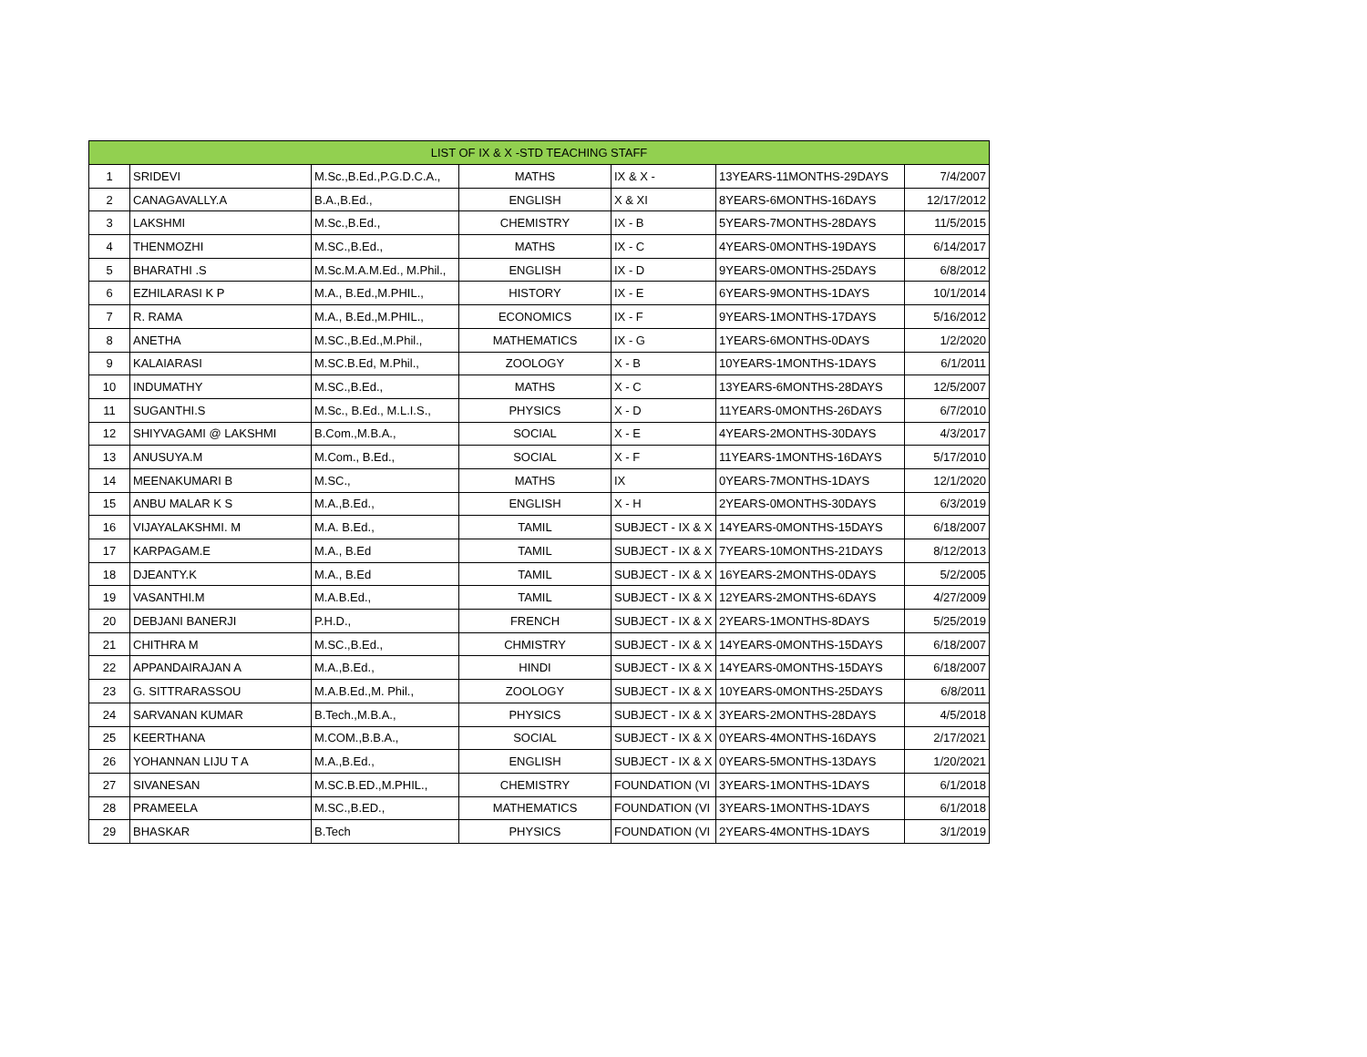| LIST OF IX & X -STD TEACHING STAFF | | | | | | |
| --- | --- | --- | --- | --- | --- | --- |
| 1 | SRIDEVI | M.Sc.,B.Ed.,P.G.D.C.A., | MATHS | IX & X - | 13YEARS-11MONTHS-29DAYS | 7/4/2007 |
| 2 | CANAGAVALLY.A | B.A.,B.Ed., | ENGLISH | X & XI | 8YEARS-6MONTHS-16DAYS | 12/17/2012 |
| 3 | LAKSHMI | M.Sc.,B.Ed., | CHEMISTRY | IX - B | 5YEARS-7MONTHS-28DAYS | 11/5/2015 |
| 4 | THENMOZHI | M.SC.,B.Ed., | MATHS | IX - C | 4YEARS-0MONTHS-19DAYS | 6/14/2017 |
| 5 | BHARATHI .S | M.Sc.M.A.M.Ed., M.Phil., | ENGLISH | IX - D | 9YEARS-0MONTHS-25DAYS | 6/8/2012 |
| 6 | EZHILARASI K P | M.A., B.Ed.,M.PHIL., | HISTORY | IX - E | 6YEARS-9MONTHS-1DAYS | 10/1/2014 |
| 7 | R. RAMA | M.A., B.Ed.,M.PHIL., | ECONOMICS | IX - F | 9YEARS-1MONTHS-17DAYS | 5/16/2012 |
| 8 | ANETHA | M.SC.,B.Ed.,M.Phil., | MATHEMATICS | IX - G | 1YEARS-6MONTHS-0DAYS | 1/2/2020 |
| 9 | KALAIARASI | M.SC.B.Ed, M.Phil., | ZOOLOGY | X - B | 10YEARS-1MONTHS-1DAYS | 6/1/2011 |
| 10 | INDUMATHY | M.SC.,B.Ed., | MATHS | X - C | 13YEARS-6MONTHS-28DAYS | 12/5/2007 |
| 11 | SUGANTHI.S | M.Sc., B.Ed., M.L.I.S., | PHYSICS | X - D | 11YEARS-0MONTHS-26DAYS | 6/7/2010 |
| 12 | SHIYVAGAMI @ LAKSHMI | B.Com.,M.B.A., | SOCIAL | X - E | 4YEARS-2MONTHS-30DAYS | 4/3/2017 |
| 13 | ANUSUYA.M | M.Com., B.Ed., | SOCIAL | X - F | 11YEARS-1MONTHS-16DAYS | 5/17/2010 |
| 14 | MEENAKUMARI B | M.SC., | MATHS | IX | 0YEARS-7MONTHS-1DAYS | 12/1/2020 |
| 15 | ANBU MALAR K S | M.A.,B.Ed., | ENGLISH | X - H | 2YEARS-0MONTHS-30DAYS | 6/3/2019 |
| 16 | VIJAYALAKSHMI. M | M.A. B.Ed., | TAMIL | SUBJECT - IX & X | 14YEARS-0MONTHS-15DAYS | 6/18/2007 |
| 17 | KARPAGAM.E | M.A., B.Ed | TAMIL | SUBJECT - IX & X | 7YEARS-10MONTHS-21DAYS | 8/12/2013 |
| 18 | DJEANTY.K | M.A., B.Ed | TAMIL | SUBJECT - IX & X | 16YEARS-2MONTHS-0DAYS | 5/2/2005 |
| 19 | VASANTHI.M | M.A.B.Ed., | TAMIL | SUBJECT - IX & X | 12YEARS-2MONTHS-6DAYS | 4/27/2009 |
| 20 | DEBJANI BANERJI | P.H.D., | FRENCH | SUBJECT - IX & X | 2YEARS-1MONTHS-8DAYS | 5/25/2019 |
| 21 | CHITHRA M | M.SC.,B.Ed., | CHMISTRY | SUBJECT - IX & X | 14YEARS-0MONTHS-15DAYS | 6/18/2007 |
| 22 | APPANDAIRAJAN A | M.A.,B.Ed., | HINDI | SUBJECT - IX & X | 14YEARS-0MONTHS-15DAYS | 6/18/2007 |
| 23 | G. SITTRARASSOU | M.A.B.Ed.,M. Phil., | ZOOLOGY | SUBJECT - IX & X | 10YEARS-0MONTHS-25DAYS | 6/8/2011 |
| 24 | SARVANAN KUMAR | B.Tech.,M.B.A., | PHYSICS | SUBJECT - IX & X | 3YEARS-2MONTHS-28DAYS | 4/5/2018 |
| 25 | KEERTHANA | M.COM.,B.B.A., | SOCIAL | SUBJECT - IX & X | 0YEARS-4MONTHS-16DAYS | 2/17/2021 |
| 26 | YOHANNAN LIJU T A | M.A.,B.Ed., | ENGLISH | SUBJECT - IX & X | 0YEARS-5MONTHS-13DAYS | 1/20/2021 |
| 27 | SIVANESAN | M.SC.B.ED.,M.PHIL., | CHEMISTRY | FOUNDATION (VI | 3YEARS-1MONTHS-1DAYS | 6/1/2018 |
| 28 | PRAMEELA | M.SC.,B.ED., | MATHEMATICS | FOUNDATION (VI | 3YEARS-1MONTHS-1DAYS | 6/1/2018 |
| 29 | BHASKAR | B.Tech | PHYSICS | FOUNDATION (VI | 2YEARS-4MONTHS-1DAYS | 3/1/2019 |